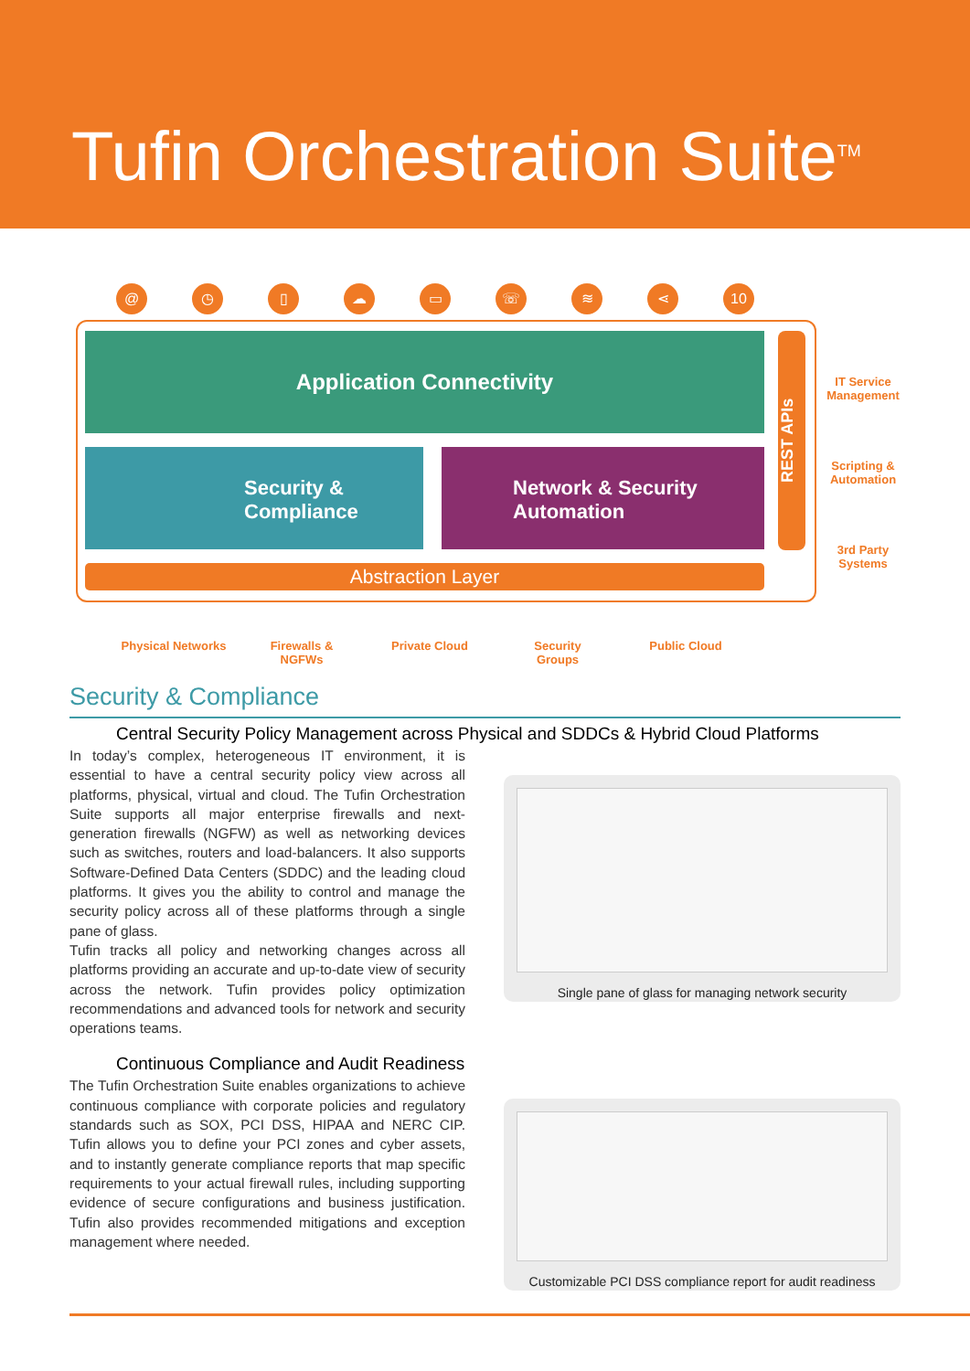Tufin Orchestration Suite<sup>TM</sup>
@ ◷ ▯ ☁ ▭ ☏ ≋ ⋖ 10
Application Connectivity
Security &
Compliance
Network & Security
Automation
Abstraction Layer
REST APIs
IT Service
Management
Scripting &
Automation
3rd Party
Systems
Physical Networks Firewalls &
NGFWs
Private Cloud Security
Groups
Public Cloud
Security & Compliance
Central Security Policy Management across Physical and SDDCs & Hybrid Cloud Platforms
In today’s complex, heterogeneous IT environment, it is essential to have a central security policy view across all platforms, physical, virtual and cloud. The Tufin Orchestration Suite supports all major enterprise firewalls and next-generation firewalls (NGFW) as well as networking devices such as switches, routers and load-balancers. It also supports Software-Defined Data Centers (SDDC) and the leading cloud platforms. It gives you the ability to control and manage the security policy across all of these platforms through a single pane of glass.
Tufin tracks all policy and networking changes across all platforms providing an accurate and up-to-date view of security across the network. Tufin provides policy optimization recommendations and advanced tools for network and security operations teams.
Continuous Compliance and Audit Readiness
The Tufin Orchestration Suite enables organizations to achieve continuous compliance with corporate policies and regulatory standards such as SOX, PCI DSS, HIPAA and NERC CIP. Tufin allows you to define your PCI zones and cyber assets, and to instantly generate compliance reports that map specific requirements to your actual firewall rules, including supporting evidence of secure configurations and business justification. Tufin also provides recommended mitigations and exception management where needed.
Single pane of glass for managing network security
Customizable PCI DSS compliance report for audit readiness